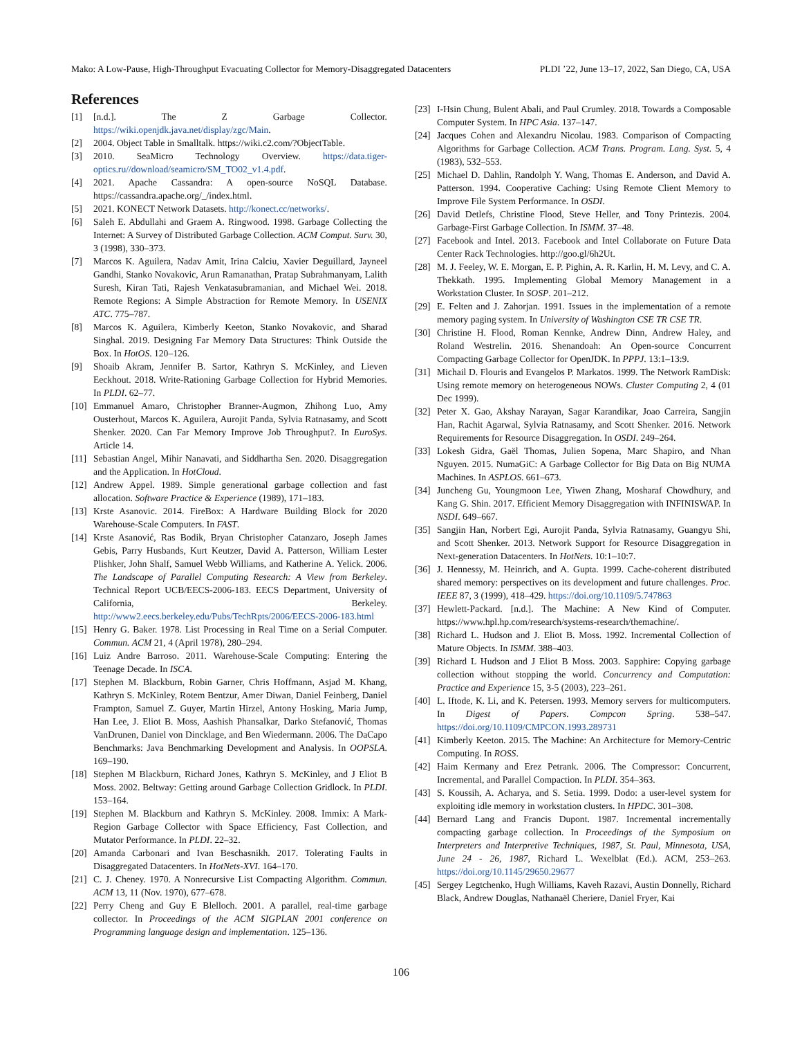Mako: A Low-Pause, High-Throughput Evacuating Collector for Memory-Disaggregated Datacenters PLDI ’22, June 13–17, 2022, San Diego, CA, USA
References
[1] [n.d.]. The Z Garbage Collector. https://wiki.openjdk.java.net/display/zgc/Main.
[2] 2004. Object Table in Smalltalk. https://wiki.c2.com/?ObjectTable.
[3] 2010. SeaMicro Technology Overview. https://data.tiger-optics.ru//download/seamicro/SM_TO02_v1.4.pdf.
[4] 2021. Apache Cassandra: A open-source NoSQL Database. https://cassandra.apache.org/_/index.html.
[5] 2021. KONECT Network Datasets. http://konect.cc/networks/.
[6] Saleh E. Abdullahi and Graem A. Ringwood. 1998. Garbage Collecting the Internet: A Survey of Distributed Garbage Collection. ACM Comput. Surv. 30, 3 (1998), 330–373.
[7] Marcos K. Aguilera, Nadav Amit, Irina Calciu, Xavier Deguillard, Jayneel Gandhi, Stanko Novakovic, Arun Ramanathan, Pratap Subrahmanyam, Lalith Suresh, Kiran Tati, Rajesh Venkatasubramanian, and Michael Wei. 2018. Remote Regions: A Simple Abstraction for Remote Memory. In USENIX ATC. 775–787.
[8] Marcos K. Aguilera, Kimberly Keeton, Stanko Novakovic, and Sharad Singhal. 2019. Designing Far Memory Data Structures: Think Outside the Box. In HotOS. 120–126.
[9] Shoaib Akram, Jennifer B. Sartor, Kathryn S. McKinley, and Lieven Eeckhout. 2018. Write-Rationing Garbage Collection for Hybrid Memories. In PLDI. 62–77.
[10] Emmanuel Amaro, Christopher Branner-Augmon, Zhihong Luo, Amy Ousterhout, Marcos K. Aguilera, Aurojit Panda, Sylvia Ratnasamy, and Scott Shenker. 2020. Can Far Memory Improve Job Throughput?. In EuroSys. Article 14.
[11] Sebastian Angel, Mihir Nanavati, and Siddhartha Sen. 2020. Disaggregation and the Application. In HotCloud.
[12] Andrew Appel. 1989. Simple generational garbage collection and fast allocation. Software Practice & Experience (1989), 171–183.
[13] Krste Asanovic. 2014. FireBox: A Hardware Building Block for 2020 Warehouse-Scale Computers. In FAST.
[14] Krste Asanović, Ras Bodik, Bryan Christopher Catanzaro, Joseph James Gebis, Parry Husbands, Kurt Keutzer, David A. Patterson, William Lester Plishker, John Shalf, Samuel Webb Williams, and Katherine A. Yelick. 2006. The Landscape of Parallel Computing Research: A View from Berkeley. Technical Report UCB/EECS-2006-183. EECS Department, University of California, Berkeley. http://www2.eecs.berkeley.edu/Pubs/TechRpts/2006/EECS-2006-183.html
[15] Henry G. Baker. 1978. List Processing in Real Time on a Serial Computer. Commun. ACM 21, 4 (April 1978), 280–294.
[16] Luiz Andre Barroso. 2011. Warehouse-Scale Computing: Entering the Teenage Decade. In ISCA.
[17] Stephen M. Blackburn, Robin Garner, Chris Hoffmann, Asjad M. Khang, Kathryn S. McKinley, Rotem Bentzur, Amer Diwan, Daniel Feinberg, Daniel Frampton, Samuel Z. Guyer, Martin Hirzel, Antony Hosking, Maria Jump, Han Lee, J. Eliot B. Moss, Aashish Phansalkar, Darko Stefanović, Thomas VanDrunen, Daniel von Dincklage, and Ben Wiedermann. 2006. The DaCapo Benchmarks: Java Benchmarking Development and Analysis. In OOPSLA. 169–190.
[18] Stephen M Blackburn, Richard Jones, Kathryn S. McKinley, and J Eliot B Moss. 2002. Beltway: Getting around Garbage Collection Gridlock. In PLDI. 153–164.
[19] Stephen M. Blackburn and Kathryn S. McKinley. 2008. Immix: A Mark-Region Garbage Collector with Space Efficiency, Fast Collection, and Mutator Performance. In PLDI. 22–32.
[20] Amanda Carbonari and Ivan Beschasnikh. 2017. Tolerating Faults in Disaggregated Datacenters. In HotNets-XVI. 164–170.
[21] C. J. Cheney. 1970. A Nonrecursive List Compacting Algorithm. Commun. ACM 13, 11 (Nov. 1970), 677–678.
[22] Perry Cheng and Guy E Blelloch. 2001. A parallel, real-time garbage collector. In Proceedings of the ACM SIGPLAN 2001 conference on Programming language design and implementation. 125–136.
[23] I-Hsin Chung, Bulent Abali, and Paul Crumley. 2018. Towards a Composable Computer System. In HPC Asia. 137–147.
[24] Jacques Cohen and Alexandru Nicolau. 1983. Comparison of Compacting Algorithms for Garbage Collection. ACM Trans. Program. Lang. Syst. 5, 4 (1983), 532–553.
[25] Michael D. Dahlin, Randolph Y. Wang, Thomas E. Anderson, and David A. Patterson. 1994. Cooperative Caching: Using Remote Client Memory to Improve File System Performance. In OSDI.
[26] David Detlefs, Christine Flood, Steve Heller, and Tony Printezis. 2004. Garbage-First Garbage Collection. In ISMM. 37–48.
[27] Facebook and Intel. 2013. Facebook and Intel Collaborate on Future Data Center Rack Technologies. http://goo.gl/6h2Ut.
[28] M. J. Feeley, W. E. Morgan, E. P. Pighin, A. R. Karlin, H. M. Levy, and C. A. Thekkath. 1995. Implementing Global Memory Management in a Workstation Cluster. In SOSP. 201–212.
[29] E. Felten and J. Zahorjan. 1991. Issues in the implementation of a remote memory paging system. In University of Washington CSE TR CSE TR.
[30] Christine H. Flood, Roman Kennke, Andrew Dinn, Andrew Haley, and Roland Westrelin. 2016. Shenandoah: An Open-source Concurrent Compacting Garbage Collector for OpenJDK. In PPPJ. 13:1–13:9.
[31] Michail D. Flouris and Evangelos P. Markatos. 1999. The Network RamDisk: Using remote memory on heterogeneous NOWs. Cluster Computing 2, 4 (01 Dec 1999).
[32] Peter X. Gao, Akshay Narayan, Sagar Karandikar, Joao Carreira, Sangjin Han, Rachit Agarwal, Sylvia Ratnasamy, and Scott Shenker. 2016. Network Requirements for Resource Disaggregation. In OSDI. 249–264.
[33] Lokesh Gidra, Gaël Thomas, Julien Sopena, Marc Shapiro, and Nhan Nguyen. 2015. NumaGiC: A Garbage Collector for Big Data on Big NUMA Machines. In ASPLOS. 661–673.
[34] Juncheng Gu, Youngmoon Lee, Yiwen Zhang, Mosharaf Chowdhury, and Kang G. Shin. 2017. Efficient Memory Disaggregation with INFINISWAP. In NSDI. 649–667.
[35] Sangjin Han, Norbert Egi, Aurojit Panda, Sylvia Ratnasamy, Guangyu Shi, and Scott Shenker. 2013. Network Support for Resource Disaggregation in Next-generation Datacenters. In HotNets. 10:1–10:7.
[36] J. Hennessy, M. Heinrich, and A. Gupta. 1999. Cache-coherent distributed shared memory: perspectives on its development and future challenges. Proc. IEEE 87, 3 (1999), 418–429. https://doi.org/10.1109/5.747863
[37] Hewlett-Packard. [n.d.]. The Machine: A New Kind of Computer. https://www.hpl.hp.com/research/systems-research/themachine/.
[38] Richard L. Hudson and J. Eliot B. Moss. 1992. Incremental Collection of Mature Objects. In ISMM. 388–403.
[39] Richard L Hudson and J Eliot B Moss. 2003. Sapphire: Copying garbage collection without stopping the world. Concurrency and Computation: Practice and Experience 15, 3-5 (2003), 223–261.
[40] L. Iftode, K. Li, and K. Petersen. 1993. Memory servers for multicomputers. In Digest of Papers. Compcon Spring. 538–547. https://doi.org/10.1109/CMPCON.1993.289731
[41] Kimberly Keeton. 2015. The Machine: An Architecture for Memory-Centric Computing. In ROSS.
[42] Haim Kermany and Erez Petrank. 2006. The Compressor: Concurrent, Incremental, and Parallel Compaction. In PLDI. 354–363.
[43] S. Koussih, A. Acharya, and S. Setia. 1999. Dodo: a user-level system for exploiting idle memory in workstation clusters. In HPDC. 301–308.
[44] Bernard Lang and Francis Dupont. 1987. Incremental incrementally compacting garbage collection. In Proceedings of the Symposium on Interpreters and Interpretive Techniques, 1987, St. Paul, Minnesota, USA, June 24 - 26, 1987, Richard L. Wexelblat (Ed.). ACM, 253–263. https://doi.org/10.1145/29650.29677
[45] Sergey Legtchenko, Hugh Williams, Kaveh Razavi, Austin Donnelly, Richard Black, Andrew Douglas, Nathanaël Cheriere, Daniel Fryer, Kai
106